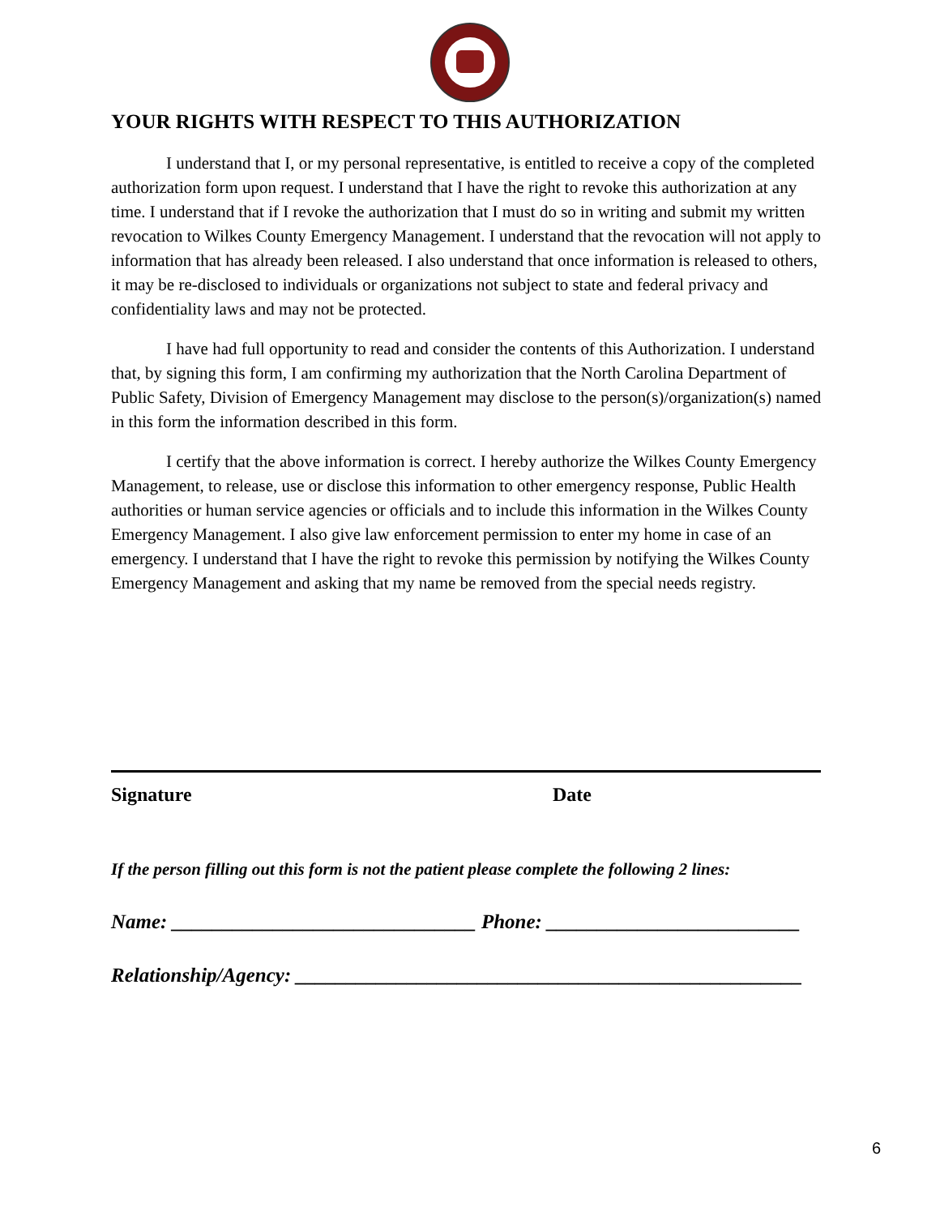YOUR RIGHTS WITH RESPECT TO THIS AUTHORIZATION
I understand that I, or my personal representative, is entitled to receive a copy of the completed authorization form upon request. I understand that I have the right to revoke this authorization at any time. I understand that if I revoke the authorization that I must do so in writing and submit my written revocation to Wilkes County Emergency Management. I understand that the revocation will not apply to information that has already been released. I also understand that once information is released to others, it may be re-disclosed to individuals or organizations not subject to state and federal privacy and confidentiality laws and may not be protected.
I have had full opportunity to read and consider the contents of this Authorization. I understand that, by signing this form, I am confirming my authorization that the North Carolina Department of Public Safety, Division of Emergency Management may disclose to the person(s)/organization(s) named in this form the information described in this form.
I certify that the above information is correct. I hereby authorize the Wilkes County Emergency Management, to release, use or disclose this information to other emergency response, Public Health authorities or human service agencies or officials and to include this information in the Wilkes County Emergency Management. I also give law enforcement permission to enter my home in case of an emergency. I understand that I have the right to revoke this permission by notifying the Wilkes County Emergency Management and asking that my name be removed from the special needs registry.
Signature Date
If the person filling out this form is not the patient please complete the following 2 lines:
Name: ______________________________ Phone: _________________________
Relationship/Agency: __________________________________________________
6